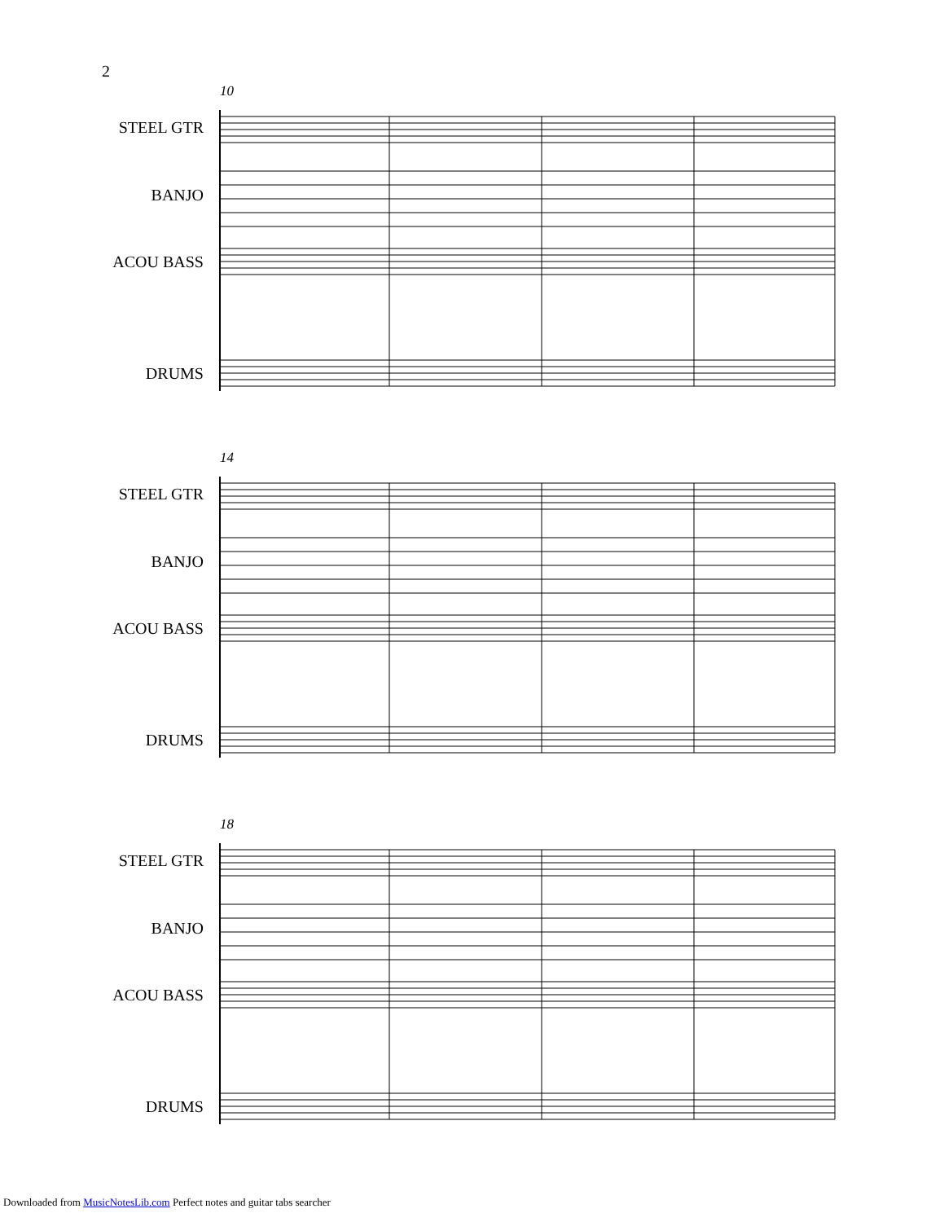2
10
STEEL GTR
BANJO
ACOU BASS
DRUMS
14
STEEL GTR
BANJO
ACOU BASS
DRUMS
18
STEEL GTR
BANJO
ACOU BASS
DRUMS
Downloaded from MusicNotesLib.com Perfect notes and guitar tabs searcher